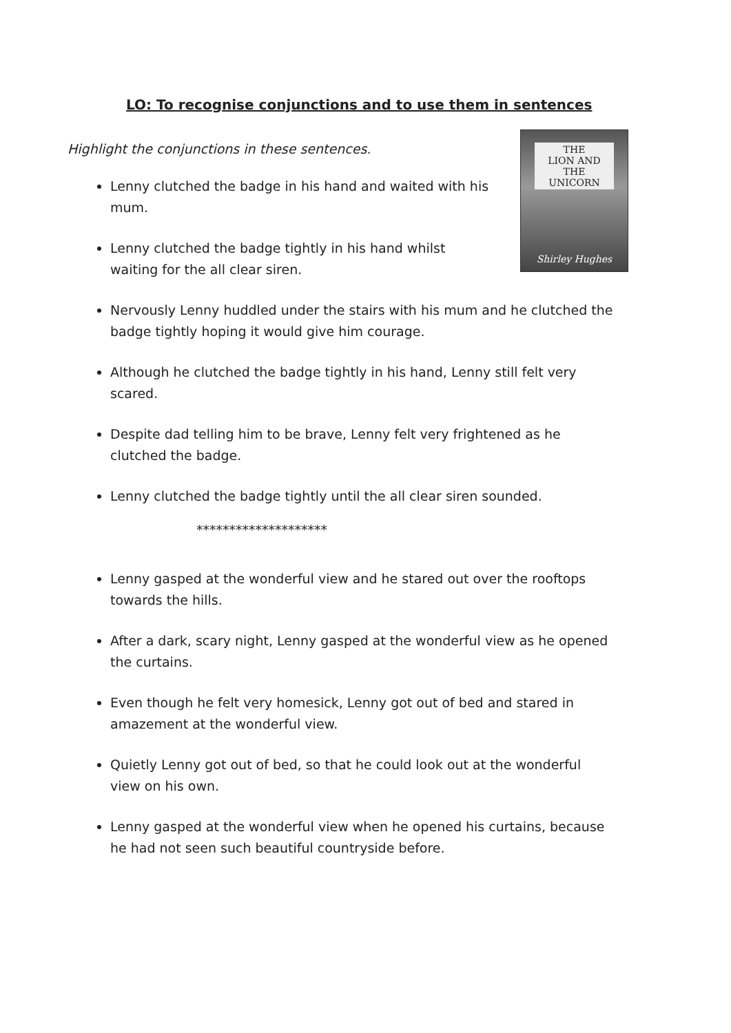LO: To recognise conjunctions and to use them in sentences
Highlight the conjunctions in these sentences.
THE
LION AND THE
UNICORN
Shirley Hughes
Lenny clutched the badge in his hand and waited with his mum.
Lenny clutched the badge tightly in his hand whilst waiting for the all clear siren.
Nervously Lenny huddled under the stairs with his mum and he clutched the badge tightly hoping it would give him courage.
Although he clutched the badge tightly in his hand, Lenny still felt very scared.
Despite dad telling him to be brave, Lenny felt very frightened as he clutched the badge.
Lenny clutched the badge tightly until the all clear siren sounded.
********************
Lenny gasped at the wonderful view and he stared out over the rooftops towards the hills.
After a dark, scary night, Lenny gasped at the wonderful view as he opened the curtains.
Even though he felt very homesick, Lenny got out of bed and stared in amazement at the wonderful view.
Quietly Lenny got out of bed, so that he could look out at the wonderful view on his own.
Lenny gasped at the wonderful view when he opened his curtains, because he had not seen such beautiful countryside before.